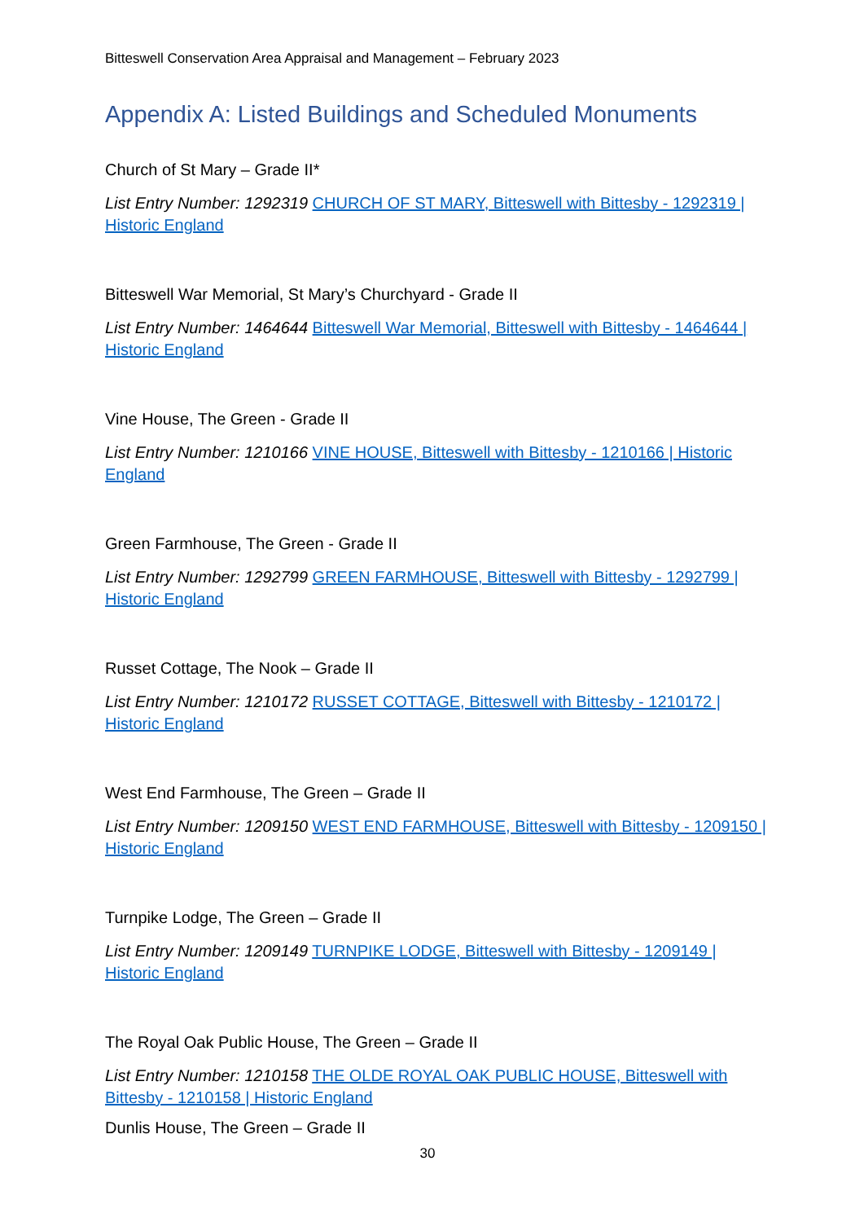Bitteswell Conservation Area Appraisal and Management – February 2023
Appendix A: Listed Buildings and Scheduled Monuments
Church of St Mary – Grade II*
List Entry Number: 1292319 CHURCH OF ST MARY, Bitteswell with Bittesby - 1292319 | Historic England
Bitteswell War Memorial, St Mary’s Churchyard - Grade II
List Entry Number: 1464644 Bitteswell War Memorial, Bitteswell with Bittesby - 1464644 | Historic England
Vine House, The Green - Grade II
List Entry Number: 1210166 VINE HOUSE, Bitteswell with Bittesby - 1210166 | Historic England
Green Farmhouse, The Green - Grade II
List Entry Number: 1292799 GREEN FARMHOUSE, Bitteswell with Bittesby - 1292799 | Historic England
Russet Cottage, The Nook – Grade II
List Entry Number: 1210172 RUSSET COTTAGE, Bitteswell with Bittesby - 1210172 | Historic England
West End Farmhouse, The Green – Grade II
List Entry Number: 1209150 WEST END FARMHOUSE, Bitteswell with Bittesby - 1209150 | Historic England
Turnpike Lodge, The Green – Grade II
List Entry Number: 1209149 TURNPIKE LODGE, Bitteswell with Bittesby - 1209149 | Historic England
The Royal Oak Public House, The Green – Grade II
List Entry Number: 1210158 THE OLDE ROYAL OAK PUBLIC HOUSE, Bitteswell with Bittesby - 1210158 | Historic England
Dunlis House, The Green – Grade II
30